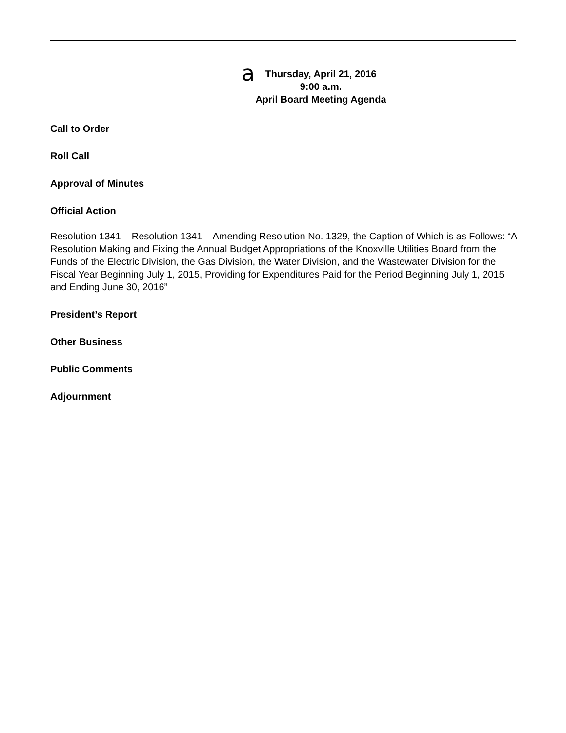a
Thursday, April 21, 2016
9:00 a.m.
April Board Meeting Agenda
Call to Order
Roll Call
Approval of Minutes
Official Action
Resolution 1341 – Resolution 1341 – Amending Resolution No. 1329, the Caption of Which is as Follows: “A Resolution Making and Fixing the Annual Budget Appropriations of the Knoxville Utilities Board from the Funds of the Electric Division, the Gas Division, the Water Division, and the Wastewater Division for the Fiscal Year Beginning July 1, 2015, Providing for Expenditures Paid for the Period Beginning July 1, 2015 and Ending June 30, 2016”
President’s Report
Other Business
Public Comments
Adjournment